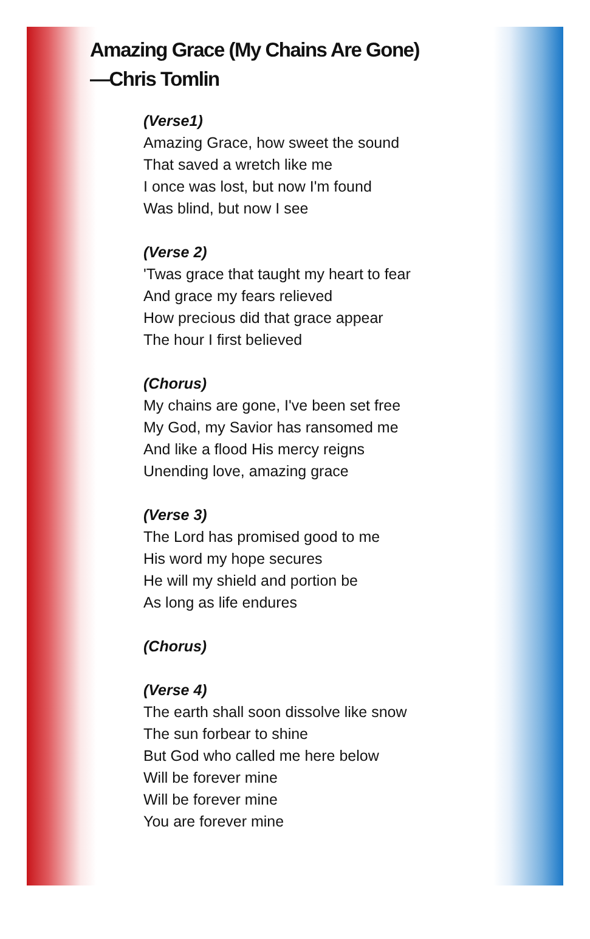Amazing Grace (My Chains Are Gone)
—Chris Tomlin
(Verse1)
Amazing Grace, how sweet the sound
That saved a wretch like me
I once was lost, but now I'm found
Was blind, but now I see
(Verse 2)
'Twas grace that taught my heart to fear
And grace my fears relieved
How precious did that grace appear
The hour I first believed
(Chorus)
My chains are gone, I've been set free
My God, my Savior has ransomed me
And like a flood His mercy reigns
Unending love, amazing grace
(Verse 3)
The Lord has promised good to me
His word my hope secures
He will my shield and portion be
As long as life endures
(Chorus)
(Verse 4)
The earth shall soon dissolve like snow
The sun forbear to shine
But God who called me here below
Will be forever mine
Will be forever mine
You are forever mine